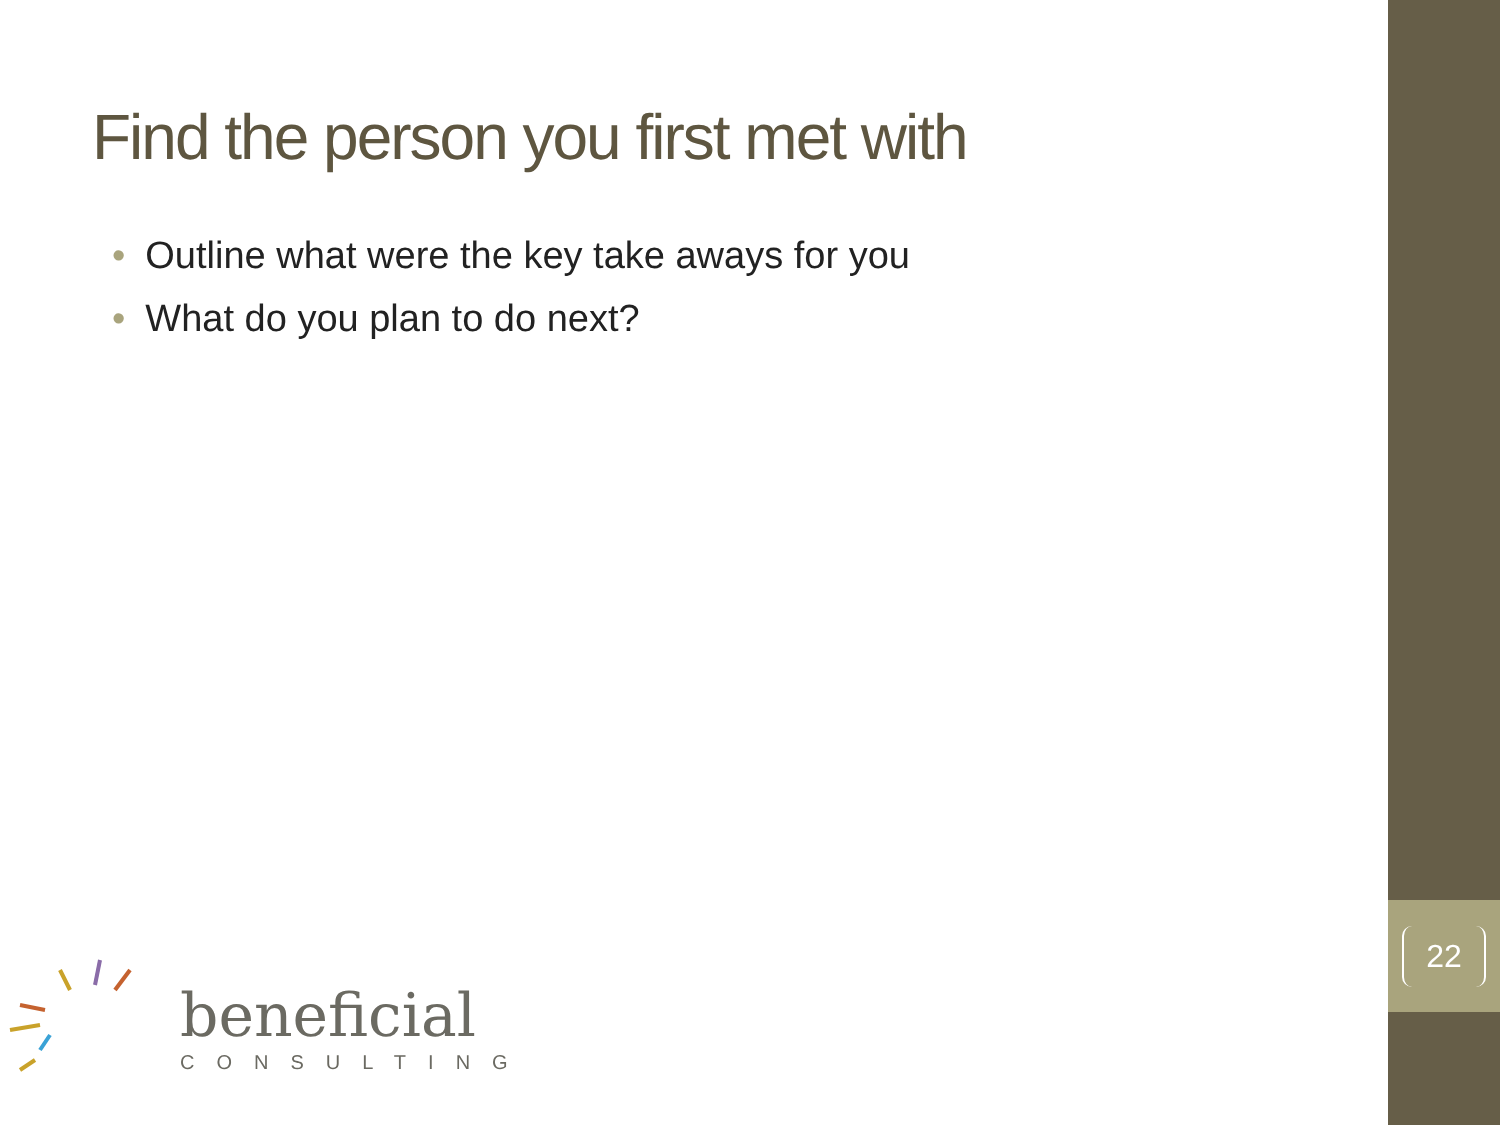22
Find the person you first met with
• Outline what were the key take aways for you
• What do you plan to do next?
beneficial
CONSULTING